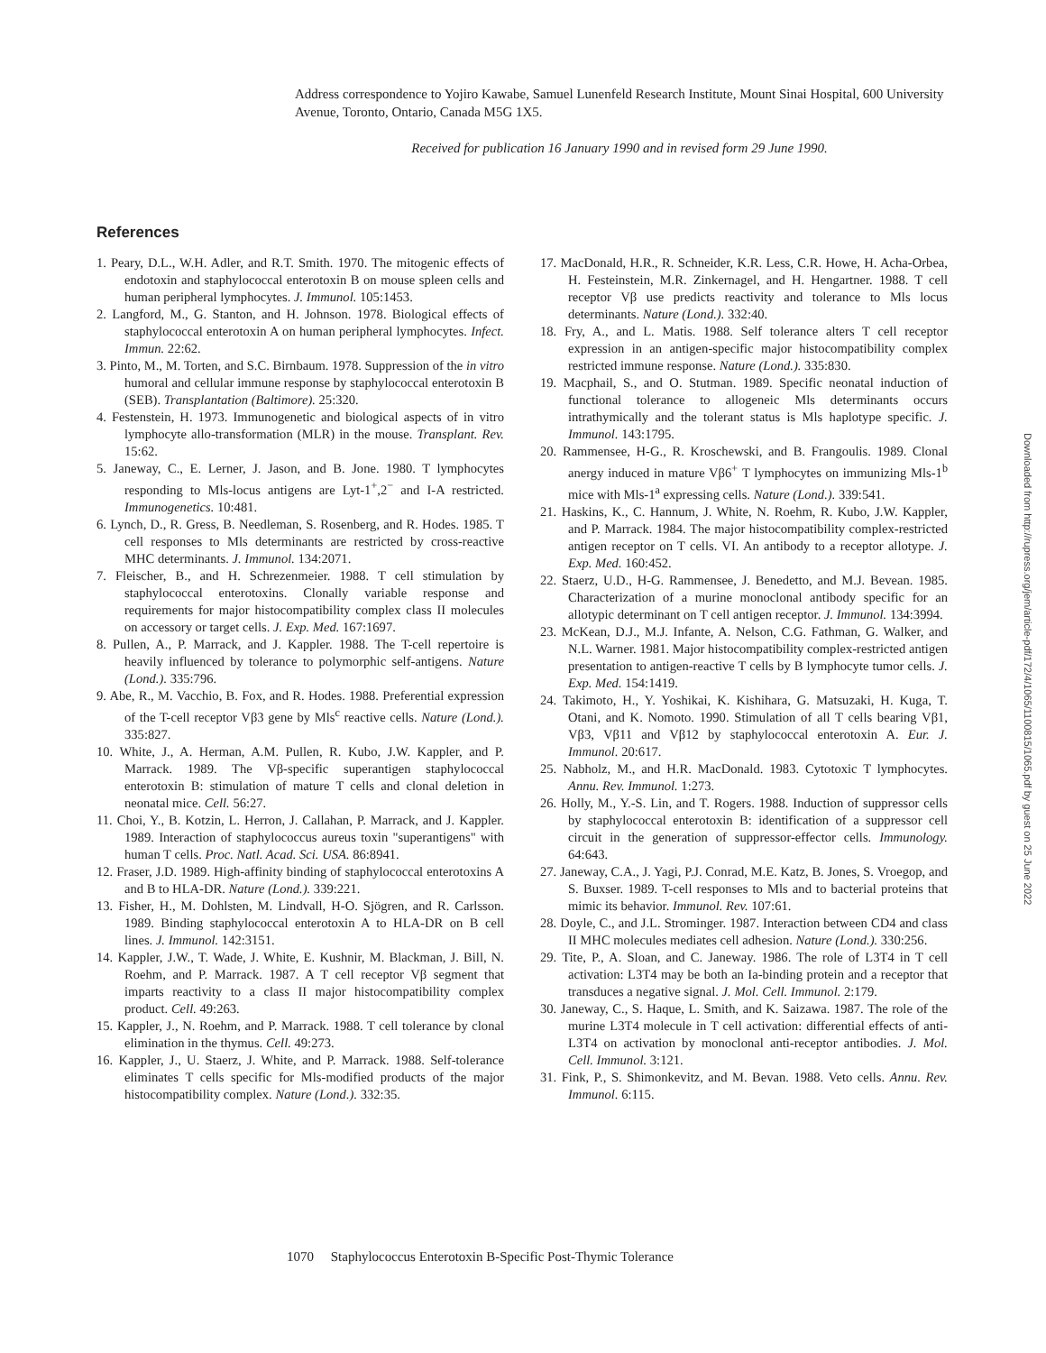Address correspondence to Yojiro Kawabe, Samuel Lunenfeld Research Institute, Mount Sinai Hospital, 600 University Avenue, Toronto, Ontario, Canada M5G 1X5.
Received for publication 16 January 1990 and in revised form 29 June 1990.
References
1. Peary, D.L., W.H. Adler, and R.T. Smith. 1970. The mitogenic effects of endotoxin and staphylococcal enterotoxin B on mouse spleen cells and human peripheral lymphocytes. J. Immunol. 105:1453.
2. Langford, M., G. Stanton, and H. Johnson. 1978. Biological effects of staphylococcal enterotoxin A on human peripheral lymphocytes. Infect. Immun. 22:62.
3. Pinto, M., M. Torten, and S.C. Birnbaum. 1978. Suppression of the in vitro humoral and cellular immune response by staphylococcal enterotoxin B (SEB). Transplantation (Baltimore). 25:320.
4. Festenstein, H. 1973. Immunogenetic and biological aspects of in vitro lymphocyte allo-transformation (MLR) in the mouse. Transplant. Rev. 15:62.
5. Janeway, C., E. Lerner, J. Jason, and B. Jone. 1980. T lymphocytes responding to Mls-locus antigens are Lyt-1<sup>+</sup>,2<sup>−</sup> and I-A restricted. Immunogenetics. 10:481.
6. Lynch, D., R. Gress, B. Needleman, S. Rosenberg, and R. Hodes. 1985. T cell responses to Mls determinants are restricted by cross-reactive MHC determinants. J. Immunol. 134:2071.
7. Fleischer, B., and H. Schrezenmeier. 1988. T cell stimulation by staphylococcal enterotoxins. Clonally variable response and requirements for major histocompatibility complex class II molecules on accessory or target cells. J. Exp. Med. 167:1697.
8. Pullen, A., P. Marrack, and J. Kappler. 1988. The T-cell repertoire is heavily influenced by tolerance to polymorphic self-antigens. Nature (Lond.). 335:796.
9. Abe, R., M. Vacchio, B. Fox, and R. Hodes. 1988. Preferential expression of the T-cell receptor Vβ3 gene by Mls<sup>c</sup> reactive cells. Nature (Lond.). 335:827.
10. White, J., A. Herman, A.M. Pullen, R. Kubo, J.W. Kappler, and P. Marrack. 1989. The Vβ-specific superantigen staphylococcal enterotoxin B: stimulation of mature T cells and clonal deletion in neonatal mice. Cell. 56:27.
11. Choi, Y., B. Kotzin, L. Herron, J. Callahan, P. Marrack, and J. Kappler. 1989. Interaction of staphylococcus aureus toxin "superantigens" with human T cells. Proc. Natl. Acad. Sci. USA. 86:8941.
12. Fraser, J.D. 1989. High-affinity binding of staphylococcal enterotoxins A and B to HLA-DR. Nature (Lond.). 339:221.
13. Fisher, H., M. Dohlsten, M. Lindvall, H-O. Sjögren, and R. Carlsson. 1989. Binding staphylococcal enterotoxin A to HLA-DR on B cell lines. J. Immunol. 142:3151.
14. Kappler, J.W., T. Wade, J. White, E. Kushnir, M. Blackman, J. Bill, N. Roehm, and P. Marrack. 1987. A T cell receptor Vβ segment that imparts reactivity to a class II major histocompatibility complex product. Cell. 49:263.
15. Kappler, J., N. Roehm, and P. Marrack. 1988. T cell tolerance by clonal elimination in the thymus. Cell. 49:273.
16. Kappler, J., U. Staerz, J. White, and P. Marrack. 1988. Self-tolerance eliminates T cells specific for Mls-modified products of the major histocompatibility complex. Nature (Lond.). 332:35.
17. MacDonald, H.R., R. Schneider, K.R. Less, C.R. Howe, H. Acha-Orbea, H. Festeinstein, M.R. Zinkernagel, and H. Hengartner. 1988. T cell receptor Vβ use predicts reactivity and tolerance to Mls locus determinants. Nature (Lond.). 332:40.
18. Fry, A., and L. Matis. 1988. Self tolerance alters T cell receptor expression in an antigen-specific major histocompatibility complex restricted immune response. Nature (Lond.). 335:830.
19. Macphail, S., and O. Stutman. 1989. Specific neonatal induction of functional tolerance to allogeneic Mls determinants occurs intrathymically and the tolerant status is Mls haplotype specific. J. Immunol. 143:1795.
20. Rammensee, H-G., R. Kroschewski, and B. Frangoulis. 1989. Clonal anergy induced in mature Vβ6<sup>+</sup> T lymphocytes on immunizing Mls-1<sup>b</sup> mice with Mls-1<sup>a</sup> expressing cells. Nature (Lond.). 339:541.
21. Haskins, K., C. Hannum, J. White, N. Roehm, R. Kubo, J.W. Kappler, and P. Marrack. 1984. The major histocompatibility complex-restricted antigen receptor on T cells. VI. An antibody to a receptor allotype. J. Exp. Med. 160:452.
22. Staerz, U.D., H-G. Rammensee, J. Benedetto, and M.J. Bevean. 1985. Characterization of a murine monoclonal antibody specific for an allotypic determinant on T cell antigen receptor. J. Immunol. 134:3994.
23. McKean, D.J., M.J. Infante, A. Nelson, C.G. Fathman, G. Walker, and N.L. Warner. 1981. Major histocompatibility complex-restricted antigen presentation to antigen-reactive T cells by B lymphocyte tumor cells. J. Exp. Med. 154:1419.
24. Takimoto, H., Y. Yoshikai, K. Kishihara, G. Matsuzaki, H. Kuga, T. Otani, and K. Nomoto. 1990. Stimulation of all T cells bearing Vβ1, Vβ3, Vβ11 and Vβ12 by staphylococcal enterotoxin A. Eur. J. Immunol. 20:617.
25. Nabholz, M., and H.R. MacDonald. 1983. Cytotoxic T lymphocytes. Annu. Rev. Immunol. 1:273.
26. Holly, M., Y.-S. Lin, and T. Rogers. 1988. Induction of suppressor cells by staphylococcal enterotoxin B: identification of a suppressor cell circuit in the generation of suppressor-effector cells. Immunology. 64:643.
27. Janeway, C.A., J. Yagi, P.J. Conrad, M.E. Katz, B. Jones, S. Vroegop, and S. Buxser. 1989. T-cell responses to Mls and to bacterial proteins that mimic its behavior. Immunol. Rev. 107:61.
28. Doyle, C., and J.L. Strominger. 1987. Interaction between CD4 and class II MHC molecules mediates cell adhesion. Nature (Lond.). 330:256.
29. Tite, P., A. Sloan, and C. Janeway. 1986. The role of L3T4 in T cell activation: L3T4 may be both an Ia-binding protein and a receptor that transduces a negative signal. J. Mol. Cell. Immunol. 2:179.
30. Janeway, C., S. Haque, L. Smith, and K. Saizawa. 1987. The role of the murine L3T4 molecule in T cell activation: differential effects of anti-L3T4 on activation by monoclonal anti-receptor antibodies. J. Mol. Cell. Immunol. 3:121.
31. Fink, P., S. Shimonkevitz, and M. Bevan. 1988. Veto cells. Annu. Rev. Immunol. 6:115.
Downloaded from http://rupress.org/jem/article-pdf/172/4/1065/1100815/1065.pdf by guest on 25 June 2022
1070 Staphylococcus Enterotoxin B-Specific Post-Thymic Tolerance